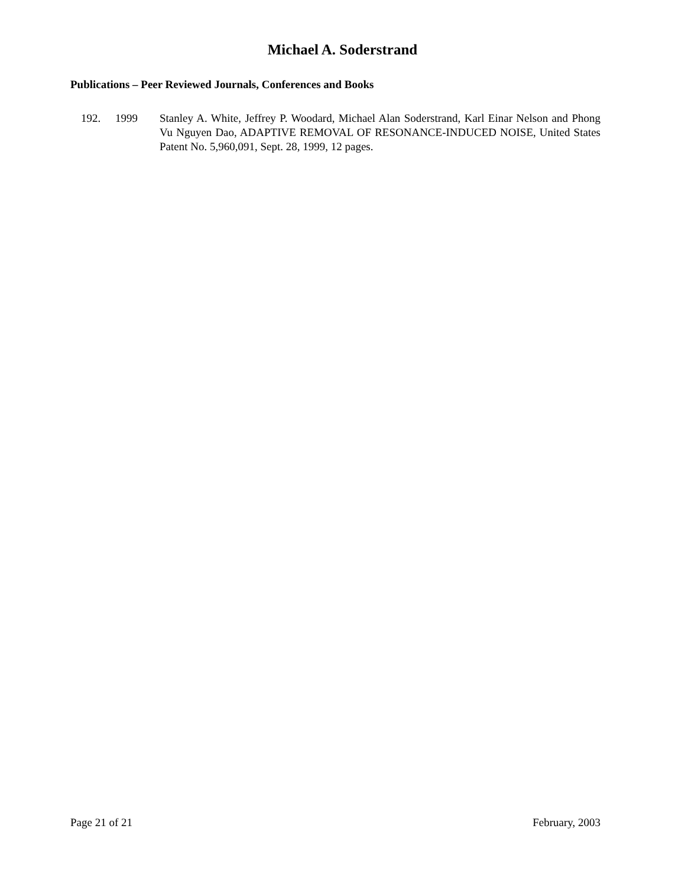Michael A. Soderstrand
Publications – Peer Reviewed Journals, Conferences and Books
192. 1999 Stanley A. White, Jeffrey P. Woodard, Michael Alan Soderstrand, Karl Einar Nelson and Phong Vu Nguyen Dao, ADAPTIVE REMOVAL OF RESONANCE-INDUCED NOISE, United States Patent No. 5,960,091, Sept. 28, 1999, 12 pages.
Page 21 of 21 February, 2003